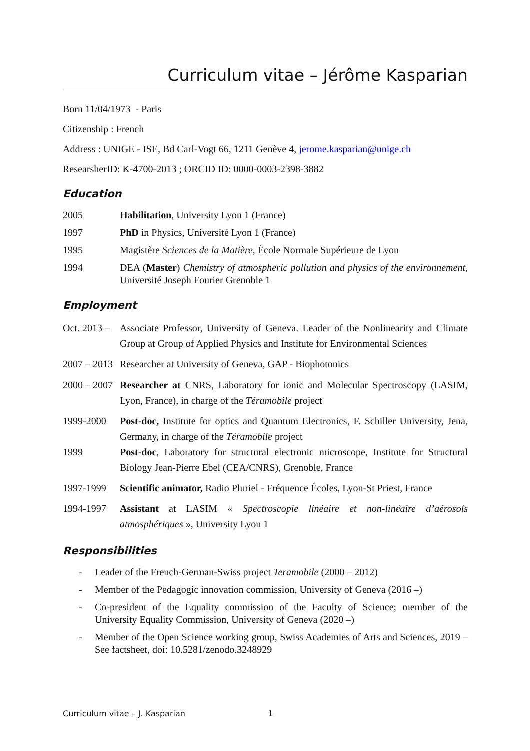Curriculum vitae – Jérôme Kasparian
Born 11/04/1973 - Paris
Citizenship : French
Address : UNIGE - ISE, Bd Carl-Vogt 66, 1211 Genève 4, jerome.kasparian@unige.ch
ResearsherID: K-4700-2013 ; ORCID ID: 0000-0003-2398-3882
Education
2005 Habilitation, University Lyon 1 (France)
1997 PhD in Physics, Université Lyon 1 (France)
1995 Magistère Sciences de la Matière, École Normale Supérieure de Lyon
1994 DEA (Master) Chemistry of atmospheric pollution and physics of the environnement, Université Joseph Fourier Grenoble 1
Employment
Oct. 2013 –
Associate Professor, University of Geneva. Leader of the Nonlinearity and Climate Group at Group of Applied Physics and Institute for Environmental Sciences
2007 – 2013
Researcher at University of Geneva, GAP - Biophotonics
2000 – 2007
Researcher at CNRS, Laboratory for ionic and Molecular Spectroscopy (LASIM, Lyon, France), in charge of the Téramobile project
1999-2000 Post-doc, Institute for optics and Quantum Electronics, F. Schiller University, Jena, Germany, in charge of the Téramobile project
1999 Post-doc, Laboratory for structural electronic microscope, Institute for Structural Biology Jean-Pierre Ebel (CEA/CNRS), Grenoble, France
1997-1999 Scientific animator, Radio Pluriel - Fréquence Écoles, Lyon-St Priest, France
1994-1997 Assistant at LASIM « Spectroscopie linéaire et non-linéaire d’aérosols atmosphériques », University Lyon 1
Responsibilities
- Leader of the French-German-Swiss project Teramobile (2000 – 2012)
- Member of the Pedagogic innovation commission, University of Geneva (2016 –)
- Co-president of the Equality commission of the Faculty of Science; member of the University Equality Commission, University of Geneva (2020 –)
- Member of the Open Science working group, Swiss Academies of Arts and Sciences, 2019 – See factsheet, doi: 10.5281/zenodo.3248929
Curriculum vitae – J. Kasparian 1